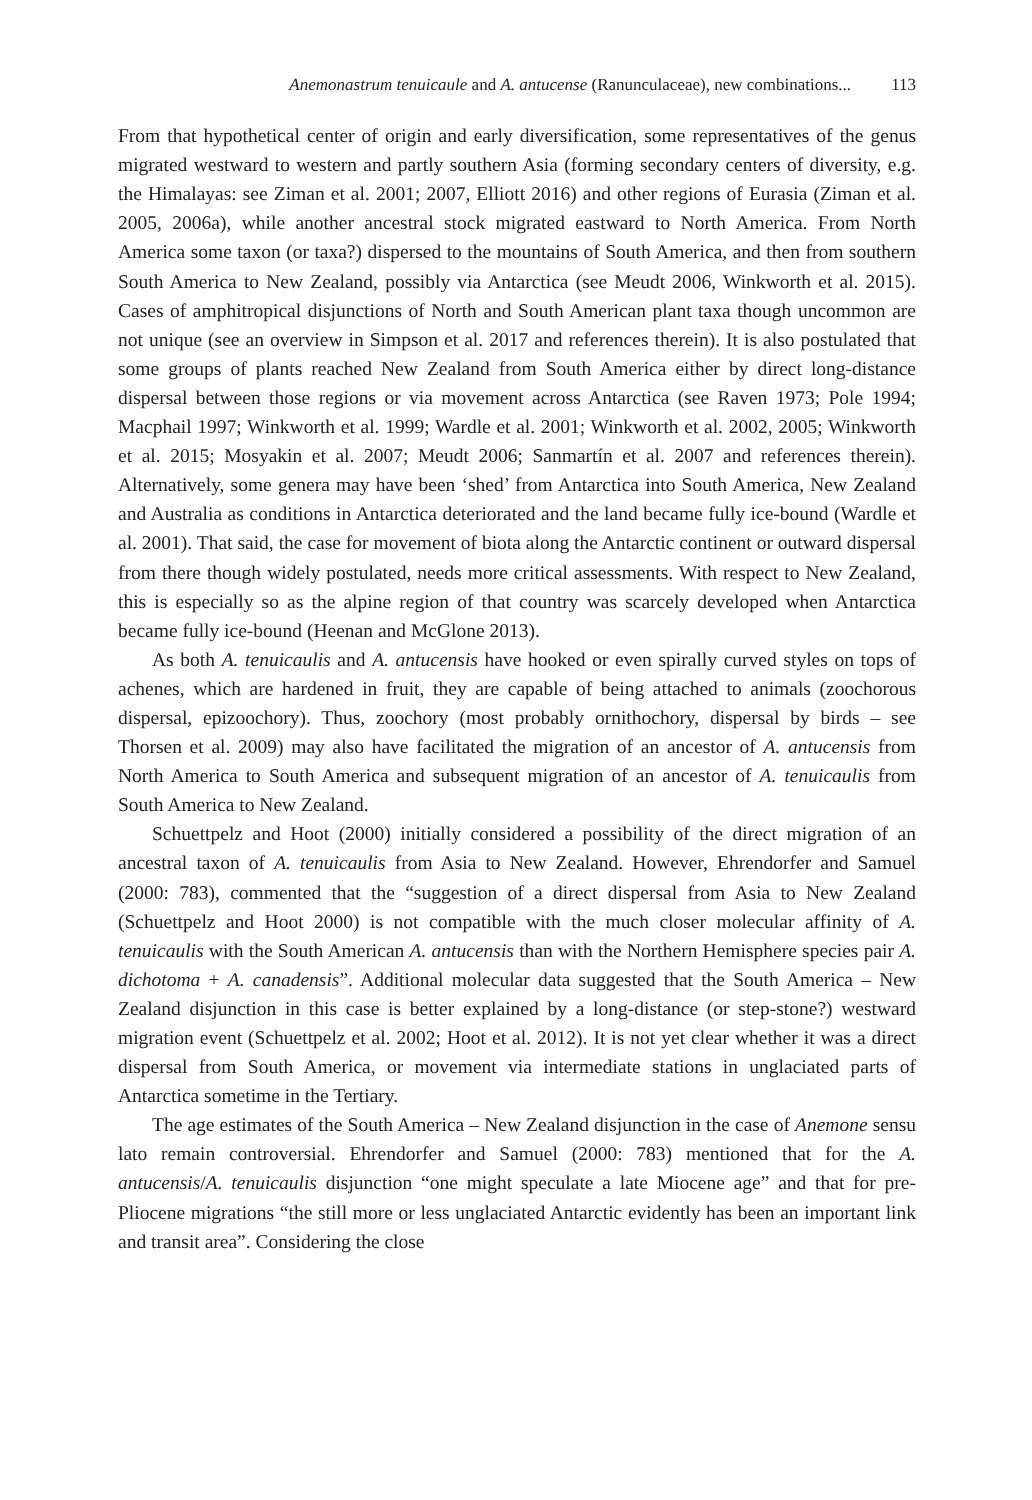Anemonastrum tenuicaule and A. antucense (Ranunculaceae), new combinations... 113
From that hypothetical center of origin and early diversification, some representatives of the genus migrated westward to western and partly southern Asia (forming secondary centers of diversity, e.g. the Himalayas: see Ziman et al. 2001; 2007, Elliott 2016) and other regions of Eurasia (Ziman et al. 2005, 2006a), while another ancestral stock migrated eastward to North America. From North America some taxon (or taxa?) dispersed to the mountains of South America, and then from southern South America to New Zealand, possibly via Antarctica (see Meudt 2006, Winkworth et al. 2015). Cases of amphitropical disjunctions of North and South American plant taxa though uncommon are not unique (see an overview in Simpson et al. 2017 and references therein). It is also postulated that some groups of plants reached New Zealand from South America either by direct long-distance dispersal between those regions or via movement across Antarctica (see Raven 1973; Pole 1994; Macphail 1997; Winkworth et al. 1999; Wardle et al. 2001; Winkworth et al. 2002, 2005; Winkworth et al. 2015; Mosyakin et al. 2007; Meudt 2006; Sanmartín et al. 2007 and references therein). Alternatively, some genera may have been ‘shed’ from Antarctica into South America, New Zealand and Australia as conditions in Antarctica deteriorated and the land became fully ice-bound (Wardle et al. 2001). That said, the case for movement of biota along the Antarctic continent or outward dispersal from there though widely postulated, needs more critical assessments. With respect to New Zealand, this is especially so as the alpine region of that country was scarcely developed when Antarctica became fully ice-bound (Heenan and McGlone 2013).
As both A. tenuicaulis and A. antucensis have hooked or even spirally curved styles on tops of achenes, which are hardened in fruit, they are capable of being attached to animals (zoochorous dispersal, epizoochory). Thus, zoochory (most probably ornithochory, dispersal by birds – see Thorsen et al. 2009) may also have facilitated the migration of an ancestor of A. antucensis from North America to South America and subsequent migration of an ancestor of A. tenuicaulis from South America to New Zealand.
Schuettpelz and Hoot (2000) initially considered a possibility of the direct migration of an ancestral taxon of A. tenuicaulis from Asia to New Zealand. However, Ehrendorfer and Samuel (2000: 783), commented that the “suggestion of a direct dispersal from Asia to New Zealand (Schuettpelz and Hoot 2000) is not compatible with the much closer molecular affinity of A. tenuicaulis with the South American A. antucensis than with the Northern Hemisphere species pair A. dichotoma + A. canadensis”. Additional molecular data suggested that the South America – New Zealand disjunction in this case is better explained by a long-distance (or step-stone?) westward migration event (Schuettpelz et al. 2002; Hoot et al. 2012). It is not yet clear whether it was a direct dispersal from South America, or movement via intermediate stations in unglaciated parts of Antarctica sometime in the Tertiary.
The age estimates of the South America – New Zealand disjunction in the case of Anemone sensu lato remain controversial. Ehrendorfer and Samuel (2000: 783) mentioned that for the A. antucensis/A. tenuicaulis disjunction “one might speculate a late Miocene age” and that for pre-Pliocene migrations “the still more or less unglaciated Antarctic evidently has been an important link and transit area”. Considering the close